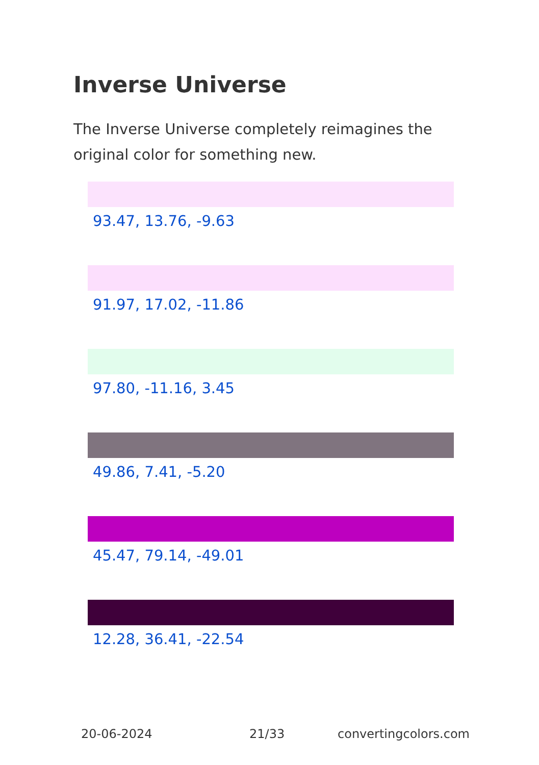Inverse Universe
The Inverse Universe completely reimagines the original color for something new.
93.47, 13.76, -9.63
91.97, 17.02, -11.86
97.80, -11.16, 3.45
49.86, 7.41, -5.20
45.47, 79.14, -49.01
12.28, 36.41, -22.54
20-06-2024 21/33 convertingcolors.com